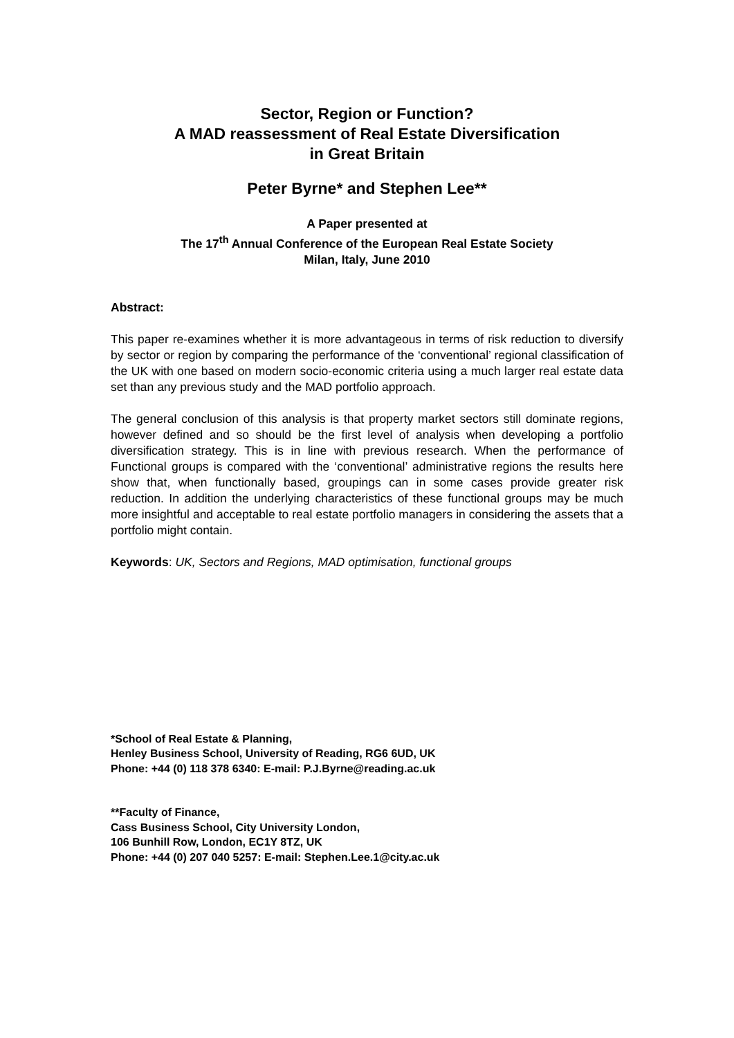Sector, Region or Function?
A MAD reassessment of Real Estate Diversification
in Great Britain
Peter Byrne* and Stephen Lee**
A Paper presented at
The 17<sup>th</sup> Annual Conference of the European Real Estate Society
Milan, Italy, June 2010
Abstract:
This paper re-examines whether it is more advantageous in terms of risk reduction to diversify by sector or region by comparing the performance of the ‘conventional’ regional classification of the UK with one based on modern socio-economic criteria using a much larger real estate data set than any previous study and the MAD portfolio approach.
The general conclusion of this analysis is that property market sectors still dominate regions, however defined and so should be the first level of analysis when developing a portfolio diversification strategy. This is in line with previous research. When the performance of Functional groups is compared with the ‘conventional’ administrative regions the results here show that, when functionally based, groupings can in some cases provide greater risk reduction. In addition the underlying characteristics of these functional groups may be much more insightful and acceptable to real estate portfolio managers in considering the assets that a portfolio might contain.
Keywords: UK, Sectors and Regions, MAD optimisation, functional groups
*School of Real Estate & Planning,
Henley Business School, University of Reading, RG6 6UD, UK
Phone: +44 (0) 118 378 6340: E-mail: P.J.Byrne@reading.ac.uk
**Faculty of Finance,
Cass Business School, City University London,
106 Bunhill Row, London, EC1Y 8TZ, UK
Phone: +44 (0) 207 040 5257: E-mail: Stephen.Lee.1@city.ac.uk